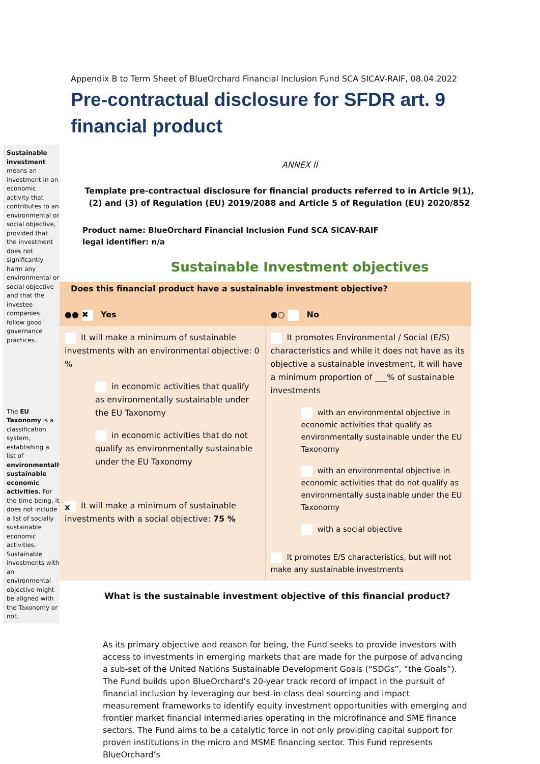Appendix B to Term Sheet of BlueOrchard Financial Inclusion Fund SCA SICAV-RAIF, 08.04.2022
Pre-contractual disclosure for SFDR art. 9 financial product
Sustainable investment means an investment in an economic activity that contributes to an environmental or social objective, provided that the investment does not significantly harm any environmental or social objective and that the investee companies follow good governance practices.
The EU Taxonomy is a classification system, establishing a list of environmentally sustainable economic activities. For the time being, it does not include a list of socially sustainable economic activities. Sustainable investments with an environmental objective might be aligned with the Taxonomy or not.
ANNEX II
Template pre-contractual disclosure for financial products referred to in Article 9(1), (2) and (3) of Regulation (EU) 2019/2088 and Article 5 of Regulation (EU) 2020/852
Product name: BlueOrchard Financial Inclusion Fund SCA SICAV-RAIF
legal identifier: n/a
Sustainable Investment objectives
| Does this financial product have a sustainable investment objective? | |
| ●● ✖ Yes | ●○ No |
| It will make a minimum of sustainable investments with an environmental objective: 0 % in economic activities that qualify as environmentally sustainable under the EU Taxonomy in economic activities that do not qualify as environmentally sustainable under the EU Taxonomy x It will make a minimum of sustainable investments with a social objective: 75 % | It promotes Environmental / Social (E/S) characteristics and while it does not have as its objective a sustainable investment, it will have a minimum proportion of ___% of sustainable investments with an environmental objective in economic activities that qualify as environmentally sustainable under the EU Taxonomy with an environmental objective in economic activities that do not qualify as environmentally sustainable under the EU Taxonomy with a social objective It promotes E/S characteristics, but will not make any sustainable investments |
What is the sustainable investment objective of this financial product?
As its primary objective and reason for being, the Fund seeks to provide investors with access to investments in emerging markets that are made for the purpose of advancing a sub-set of the United Nations Sustainable Development Goals (“SDGs”, “the Goals”). The Fund builds upon BlueOrchard’s 20-year track record of impact in the pursuit of financial inclusion by leveraging our best-in-class deal sourcing and impact measurement frameworks to identify equity investment opportunities with emerging and frontier market financial intermediaries operating in the microfinance and SME finance sectors. The Fund aims to be a catalytic force in not only providing capital support for proven institutions in the micro and MSME financing sector. This Fund represents BlueOrchard’s